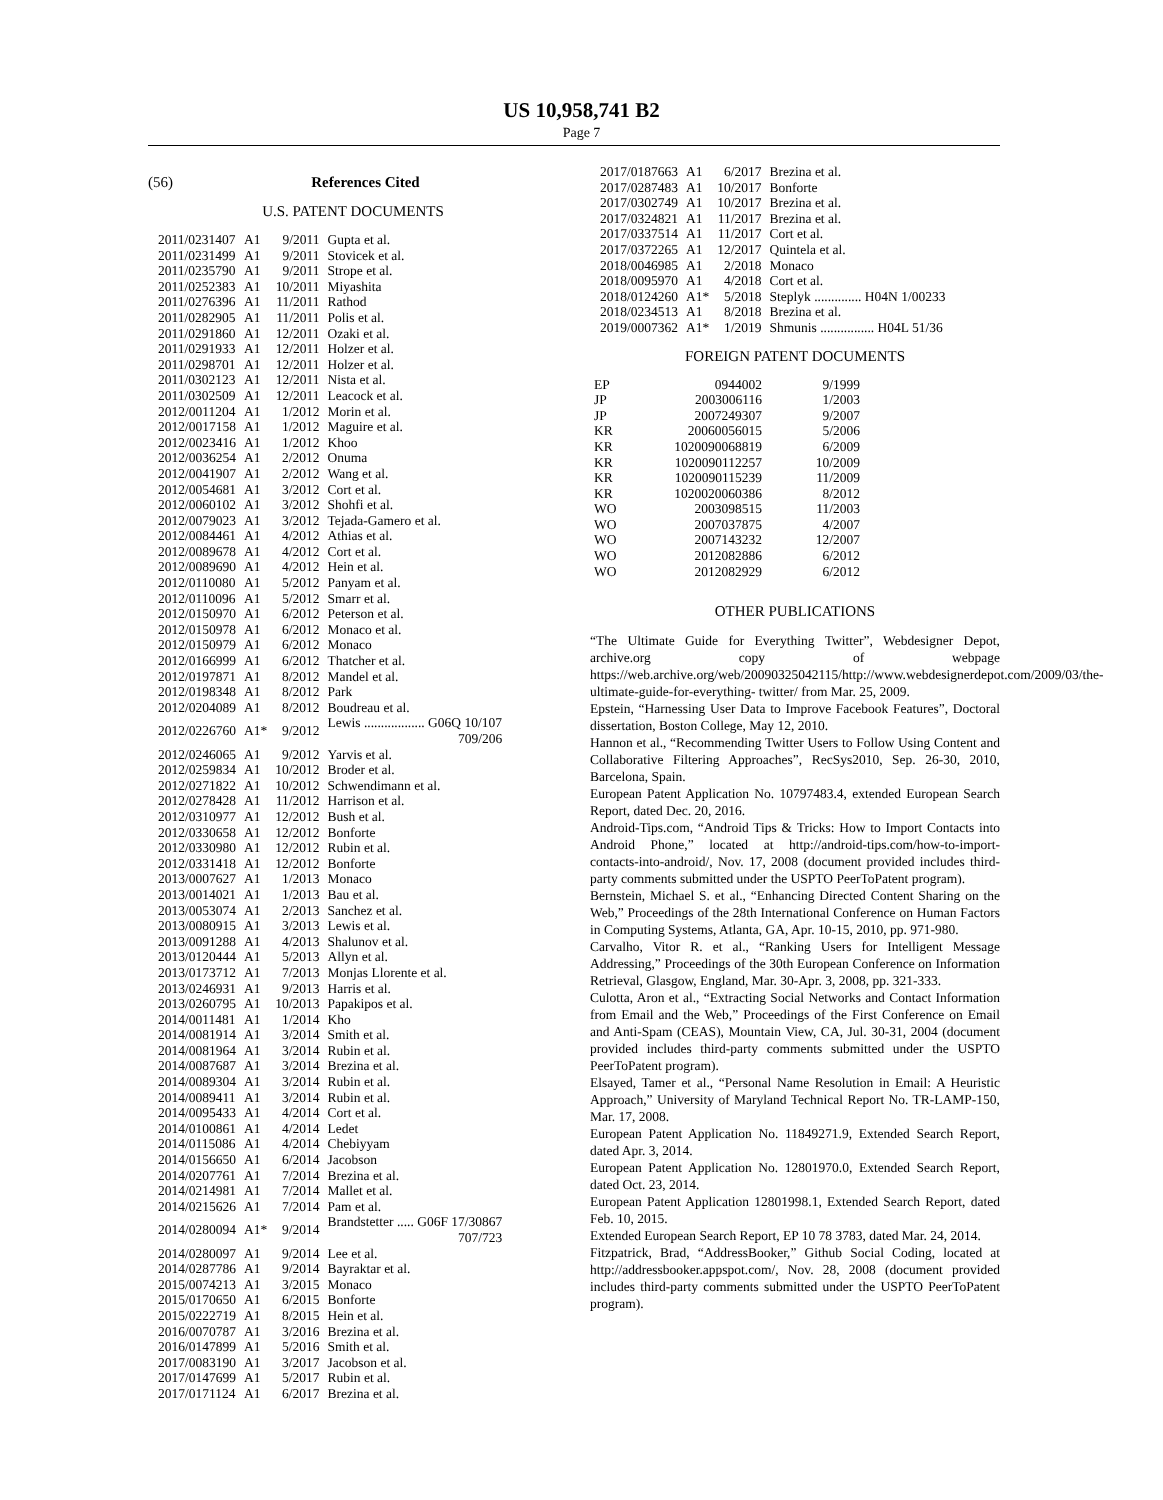US 10,958,741 B2
Page 7
(56) References Cited
U.S. PATENT DOCUMENTS
| 2011/0231407 | A1 | 9/2011 | Gupta et al. |
| 2011/0231499 | A1 | 9/2011 | Stovicek et al. |
| 2011/0235790 | A1 | 9/2011 | Strope et al. |
| 2011/0252383 | A1 | 10/2011 | Miyashita |
| 2011/0276396 | A1 | 11/2011 | Rathod |
| 2011/0282905 | A1 | 11/2011 | Polis et al. |
| 2011/0291860 | A1 | 12/2011 | Ozaki et al. |
| 2011/0291933 | A1 | 12/2011 | Holzer et al. |
| 2011/0298701 | A1 | 12/2011 | Holzer et al. |
| 2011/0302123 | A1 | 12/2011 | Nista et al. |
| 2011/0302509 | A1 | 12/2011 | Leacock et al. |
| 2012/0011204 | A1 | 1/2012 | Morin et al. |
| 2012/0017158 | A1 | 1/2012 | Maguire et al. |
| 2012/0023416 | A1 | 1/2012 | Khoo |
| 2012/0036254 | A1 | 2/2012 | Onuma |
| 2012/0041907 | A1 | 2/2012 | Wang et al. |
| 2012/0054681 | A1 | 3/2012 | Cort et al. |
| 2012/0060102 | A1 | 3/2012 | Shohfi et al. |
| 2012/0079023 | A1 | 3/2012 | Tejada-Gamero et al. |
| 2012/0084461 | A1 | 4/2012 | Athias et al. |
| 2012/0089678 | A1 | 4/2012 | Cort et al. |
| 2012/0089690 | A1 | 4/2012 | Hein et al. |
| 2012/0110080 | A1 | 5/2012 | Panyam et al. |
| 2012/0110096 | A1 | 5/2012 | Smarr et al. |
| 2012/0150970 | A1 | 6/2012 | Peterson et al. |
| 2012/0150978 | A1 | 6/2012 | Monaco et al. |
| 2012/0150979 | A1 | 6/2012 | Monaco |
| 2012/0166999 | A1 | 6/2012 | Thatcher et al. |
| 2012/0197871 | A1 | 8/2012 | Mandel et al. |
| 2012/0198348 | A1 | 8/2012 | Park |
| 2012/0204089 | A1 | 8/2012 | Boudreau et al. |
| 2012/0226760 | A1* | 9/2012 | Lewis .................. G06Q 10/107 709/206 |
| 2012/0246065 | A1 | 9/2012 | Yarvis et al. |
| 2012/0259834 | A1 | 10/2012 | Broder et al. |
| 2012/0271822 | A1 | 10/2012 | Schwendimann et al. |
| 2012/0278428 | A1 | 11/2012 | Harrison et al. |
| 2012/0310977 | A1 | 12/2012 | Bush et al. |
| 2012/0330658 | A1 | 12/2012 | Bonforte |
| 2012/0330980 | A1 | 12/2012 | Rubin et al. |
| 2012/0331418 | A1 | 12/2012 | Bonforte |
| 2013/0007627 | A1 | 1/2013 | Monaco |
| 2013/0014021 | A1 | 1/2013 | Bau et al. |
| 2013/0053074 | A1 | 2/2013 | Sanchez et al. |
| 2013/0080915 | A1 | 3/2013 | Lewis et al. |
| 2013/0091288 | A1 | 4/2013 | Shalunov et al. |
| 2013/0120444 | A1 | 5/2013 | Allyn et al. |
| 2013/0173712 | A1 | 7/2013 | Monjas Llorente et al. |
| 2013/0246931 | A1 | 9/2013 | Harris et al. |
| 2013/0260795 | A1 | 10/2013 | Papakipos et al. |
| 2014/0011481 | A1 | 1/2014 | Kho |
| 2014/0081914 | A1 | 3/2014 | Smith et al. |
| 2014/0081964 | A1 | 3/2014 | Rubin et al. |
| 2014/0087687 | A1 | 3/2014 | Brezina et al. |
| 2014/0089304 | A1 | 3/2014 | Rubin et al. |
| 2014/0089411 | A1 | 3/2014 | Rubin et al. |
| 2014/0095433 | A1 | 4/2014 | Cort et al. |
| 2014/0100861 | A1 | 4/2014 | Ledet |
| 2014/0115086 | A1 | 4/2014 | Chebiyyam |
| 2014/0156650 | A1 | 6/2014 | Jacobson |
| 2014/0207761 | A1 | 7/2014 | Brezina et al. |
| 2014/0214981 | A1 | 7/2014 | Mallet et al. |
| 2014/0215626 | A1 | 7/2014 | Pam et al. |
| 2014/0280094 | A1* | 9/2014 | Brandstetter ..... G06F 17/30867 707/723 |
| 2014/0280097 | A1 | 9/2014 | Lee et al. |
| 2014/0287786 | A1 | 9/2014 | Bayraktar et al. |
| 2015/0074213 | A1 | 3/2015 | Monaco |
| 2015/0170650 | A1 | 6/2015 | Bonforte |
| 2015/0222719 | A1 | 8/2015 | Hein et al. |
| 2016/0070787 | A1 | 3/2016 | Brezina et al. |
| 2016/0147899 | A1 | 5/2016 | Smith et al. |
| 2017/0083190 | A1 | 3/2017 | Jacobson et al. |
| 2017/0147699 | A1 | 5/2017 | Rubin et al. |
| 2017/0171124 | A1 | 6/2017 | Brezina et al. |
| 2017/0187663 | A1 | 6/2017 | Brezina et al. |
| 2017/0287483 | A1 | 10/2017 | Bonforte |
| 2017/0302749 | A1 | 10/2017 | Brezina et al. |
| 2017/0324821 | A1 | 11/2017 | Brezina et al. |
| 2017/0337514 | A1 | 11/2017 | Cort et al. |
| 2017/0372265 | A1 | 12/2017 | Quintela et al. |
| 2018/0046985 | A1 | 2/2018 | Monaco |
| 2018/0095970 | A1 | 4/2018 | Cort et al. |
| 2018/0124260 | A1* | 5/2018 | Steplyk .............. H04N 1/00233 |
| 2018/0234513 | A1 | 8/2018 | Brezina et al. |
| 2019/0007362 | A1* | 1/2019 | Shmunis ................ H04L 51/36 |
FOREIGN PATENT DOCUMENTS
| EP | 0944002 | 9/1999 |
| JP | 2003006116 | 1/2003 |
| JP | 2007249307 | 9/2007 |
| KR | 20060056015 | 5/2006 |
| KR | 1020090068819 | 6/2009 |
| KR | 1020090112257 | 10/2009 |
| KR | 1020090115239 | 11/2009 |
| KR | 1020020060386 | 8/2012 |
| WO | 2003098515 | 11/2003 |
| WO | 2007037875 | 4/2007 |
| WO | 2007143232 | 12/2007 |
| WO | 2012082886 | 6/2012 |
| WO | 2012082929 | 6/2012 |
OTHER PUBLICATIONS
“The Ultimate Guide for Everything Twitter”, Webdesigner Depot, archive.org copy of webpage https://web.archive.org/web/20090325042115/http://www.webdesignerdepot.com/2009/03/the-ultimate-guide-for-everything- twitter/ from Mar. 25, 2009.
Epstein, “Harnessing User Data to Improve Facebook Features”, Doctoral dissertation, Boston College, May 12, 2010.
Hannon et al., “Recommending Twitter Users to Follow Using Content and Collaborative Filtering Approaches”, RecSys2010, Sep. 26-30, 2010, Barcelona, Spain.
European Patent Application No. 10797483.4, extended European Search Report, dated Dec. 20, 2016.
Android-Tips.com, “Android Tips & Tricks: How to Import Contacts into Android Phone,” located at http://android-tips.com/how-to-import-contacts-into-android/, Nov. 17, 2008 (document provided includes third-party comments submitted under the USPTO PeerToPatent program).
Bernstein, Michael S. et al., “Enhancing Directed Content Sharing on the Web,” Proceedings of the 28th International Conference on Human Factors in Computing Systems, Atlanta, GA, Apr. 10-15, 2010, pp. 971-980.
Carvalho, Vitor R. et al., “Ranking Users for Intelligent Message Addressing,” Proceedings of the 30th European Conference on Information Retrieval, Glasgow, England, Mar. 30-Apr. 3, 2008, pp. 321-333.
Culotta, Aron et al., “Extracting Social Networks and Contact Information from Email and the Web,” Proceedings of the First Conference on Email and Anti-Spam (CEAS), Mountain View, CA, Jul. 30-31, 2004 (document provided includes third-party comments submitted under the USPTO PeerToPatent program).
Elsayed, Tamer et al., “Personal Name Resolution in Email: A Heuristic Approach,” University of Maryland Technical Report No. TR-LAMP-150, Mar. 17, 2008.
European Patent Application No. 11849271.9, Extended Search Report, dated Apr. 3, 2014.
European Patent Application No. 12801970.0, Extended Search Report, dated Oct. 23, 2014.
European Patent Application 12801998.1, Extended Search Report, dated Feb. 10, 2015.
Extended European Search Report, EP 10 78 3783, dated Mar. 24, 2014.
Fitzpatrick, Brad, “AddressBooker,” Github Social Coding, located at http://addressbooker.appspot.com/, Nov. 28, 2008 (document provided includes third-party comments submitted under the USPTO PeerToPatent program).